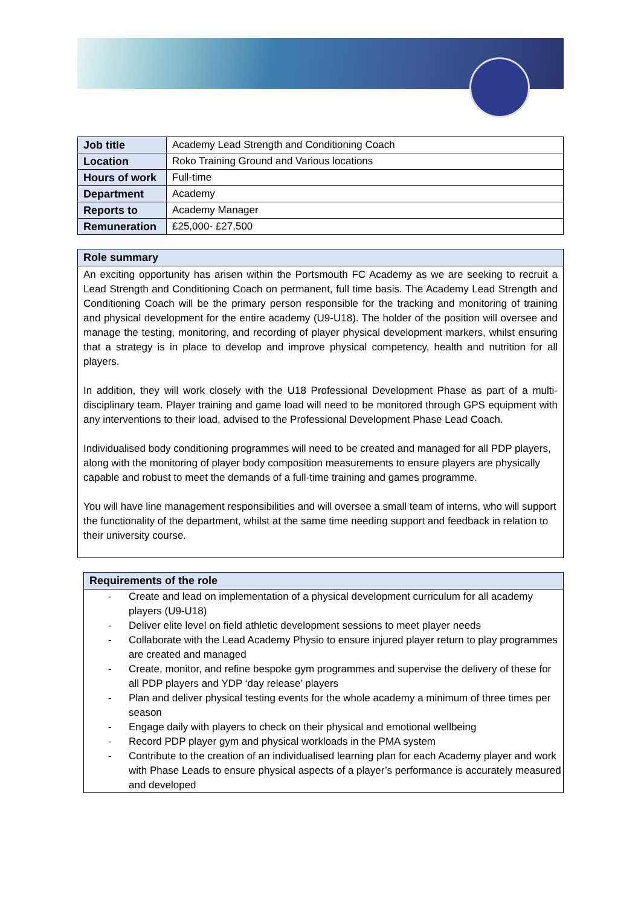| Job title | Academy Lead Strength and Conditioning Coach |
| Location | Roko Training Ground and Various locations |
| Hours of work | Full-time |
| Department | Academy |
| Reports to | Academy Manager |
| Remuneration | £25,000- £27,500 |
Role summary
An exciting opportunity has arisen within the Portsmouth FC Academy as we are seeking to recruit a Lead Strength and Conditioning Coach on permanent, full time basis. The Academy Lead Strength and Conditioning Coach will be the primary person responsible for the tracking and monitoring of training and physical development for the entire academy (U9-U18). The holder of the position will oversee and manage the testing, monitoring, and recording of player physical development markers, whilst ensuring that a strategy is in place to develop and improve physical competency, health and nutrition for all players.
In addition, they will work closely with the U18 Professional Development Phase as part of a multi-disciplinary team. Player training and game load will need to be monitored through GPS equipment with any interventions to their load, advised to the Professional Development Phase Lead Coach.
Individualised body conditioning programmes will need to be created and managed for all PDP players, along with the monitoring of player body composition measurements to ensure players are physically capable and robust to meet the demands of a full-time training and games programme.
You will have line management responsibilities and will oversee a small team of interns, who will support the functionality of the department, whilst at the same time needing support and feedback in relation to their university course.
Requirements of the role
- Create and lead on implementation of a physical development curriculum for all academy players (U9-U18)
- Deliver elite level on field athletic development sessions to meet player needs
- Collaborate with the Lead Academy Physio to ensure injured player return to play programmes are created and managed
- Create, monitor, and refine bespoke gym programmes and supervise the delivery of these for all PDP players and YDP ‘day release’ players
- Plan and deliver physical testing events for the whole academy a minimum of three times per season
- Engage daily with players to check on their physical and emotional wellbeing
- Record PDP player gym and physical workloads in the PMA system
- Contribute to the creation of an individualised learning plan for each Academy player and work with Phase Leads to ensure physical aspects of a player’s performance is accurately measured and developed